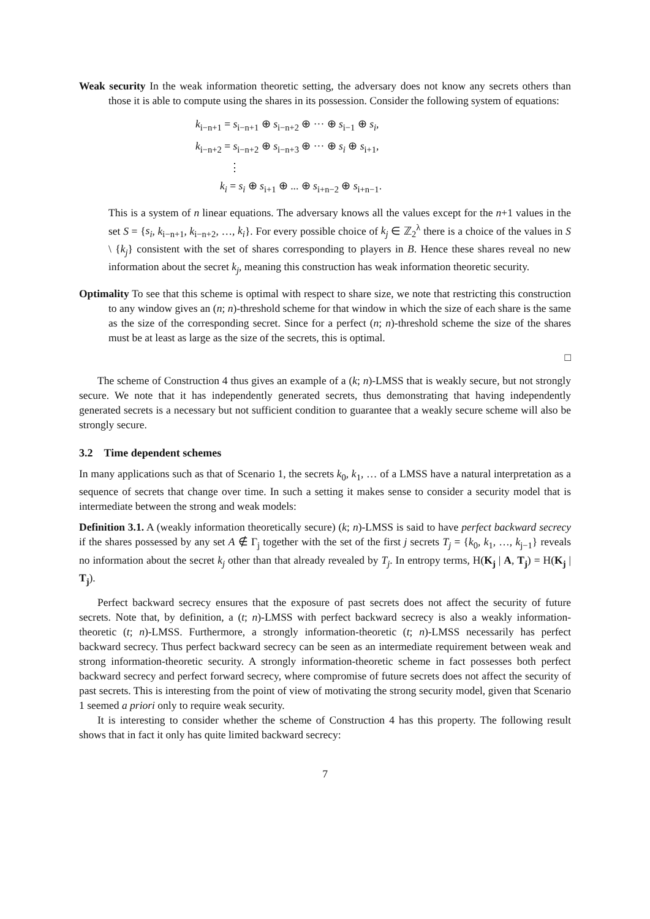Weak security In the weak information theoretic setting, the adversary does not know any secrets others than those it is able to compute using the shares in its possession. Consider the following system of equations:
k<sub>i−n+1</sub> = s<sub>i−n+1</sub> ⊕ s<sub>i−n+2</sub> ⊕ ··· ⊕ s<sub>i−1</sub> ⊕ s<sub>i</sub>,
k<sub>i−n+2</sub> = s<sub>i−n+2</sub> ⊕ s<sub>i−n+3</sub> ⊕ ··· ⊕ s<sub>i</sub> ⊕ s<sub>i+1</sub>,
⋮
k<sub>i</sub> = s<sub>i</sub> ⊕ s<sub>i+1</sub> ⊕ ... ⊕ s<sub>i+n−2</sub> ⊕ s<sub>i+n−1</sub>.
This is a system of n linear equations. The adversary knows all the values except for the n+1 values in the set S = {s<sub>i</sub>, k<sub>i−n+1</sub>, k<sub>i−n+2</sub>, …, k<sub>i</sub>}. For every possible choice of k<sub>j</sub> ∈ ℤ<sub>2</sub><sup>λ</sup> there is a choice of the values in S \ {k<sub>j</sub>} consistent with the set of shares corresponding to players in B. Hence these shares reveal no new information about the secret k<sub>j</sub>, meaning this construction has weak information theoretic security.
Optimality To see that this scheme is optimal with respect to share size, we note that restricting this construction to any window gives an (n; n)-threshold scheme for that window in which the size of each share is the same as the size of the corresponding secret. Since for a perfect (n; n)-threshold scheme the size of the shares must be at least as large as the size of the secrets, this is optimal.
□
The scheme of Construction 4 thus gives an example of a (k; n)-LMSS that is weakly secure, but not strongly secure. We note that it has independently generated secrets, thus demonstrating that having independently generated secrets is a necessary but not sufficient condition to guarantee that a weakly secure scheme will also be strongly secure.
3.2 Time dependent schemes
In many applications such as that of Scenario 1, the secrets k<sub>0</sub>, k<sub>1</sub>, … of a LMSS have a natural interpretation as a sequence of secrets that change over time. In such a setting it makes sense to consider a security model that is intermediate between the strong and weak models:
Definition 3.1. A (weakly information theoretically secure) (k; n)-LMSS is said to have perfect backward secrecy if the shares possessed by any set A ∉ Γ<sub>j</sub> together with the set of the first j secrets T<sub>j</sub> = {k<sub>0</sub>, k<sub>1</sub>, …, k<sub>j−1</sub>} reveals no information about the secret k<sub>j</sub> other than that already revealed by T<sub>j</sub>. In entropy terms, H(K<sub>j</sub> | A, T<sub>j</sub>) = H(K<sub>j</sub> | T<sub>j</sub>).
Perfect backward secrecy ensures that the exposure of past secrets does not affect the security of future secrets. Note that, by definition, a (t; n)-LMSS with perfect backward secrecy is also a weakly information-theoretic (t; n)-LMSS. Furthermore, a strongly information-theoretic (t; n)-LMSS necessarily has perfect backward secrecy. Thus perfect backward secrecy can be seen as an intermediate requirement between weak and strong information-theoretic security. A strongly information-theoretic scheme in fact possesses both perfect backward secrecy and perfect forward secrecy, where compromise of future secrets does not affect the security of past secrets. This is interesting from the point of view of motivating the strong security model, given that Scenario 1 seemed a priori only to require weak security.
It is interesting to consider whether the scheme of Construction 4 has this property. The following result shows that in fact it only has quite limited backward secrecy:
7